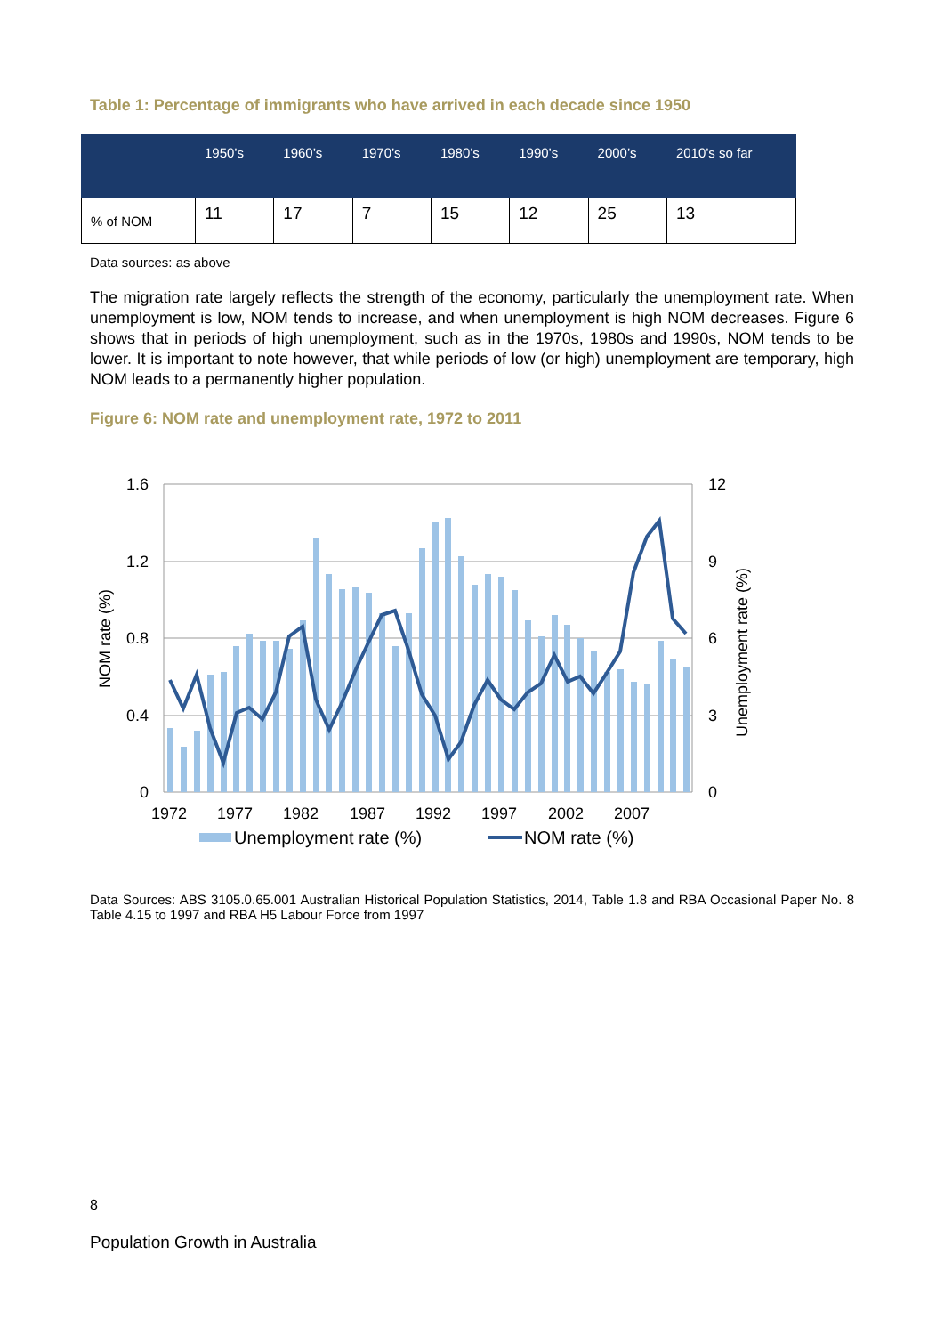Table 1: Percentage of immigrants who have arrived in each decade since 1950
| | 1950’s | 1960’s | 1970’s | 1980’s | 1990’s | 2000’s | 2010’s so far |
| --- | --- | --- | --- | --- | --- | --- | --- |
| % of NOM | 11 | 17 | 7 | 15 | 12 | 25 | 13 |
Data sources: as above
The migration rate largely reflects the strength of the economy, particularly the unemployment rate. When unemployment is low, NOM tends to increase, and when unemployment is high NOM decreases. Figure 6 shows that in periods of high unemployment, such as in the 1970s, 1980s and 1990s, NOM tends to be lower. It is important to note however, that while periods of low (or high) unemployment are temporary, high NOM leads to a permanently higher population.
Figure 6: NOM rate and unemployment rate, 1972 to 2011
1.6
1.2
0.8
0.4
0
12
9
6
3
0
1972
1977
1982
1987
1992
1997
2002
2007
NOM rate (%)
Unemployment rate (%)
Unemployment rate (%)
NOM rate (%)
Data Sources: ABS 3105.0.65.001 Australian Historical Population Statistics, 2014, Table 1.8 and RBA Occasional Paper No. 8 Table 4.15 to 1997 and RBA H5 Labour Force from 1997
8
Population Growth in Australia